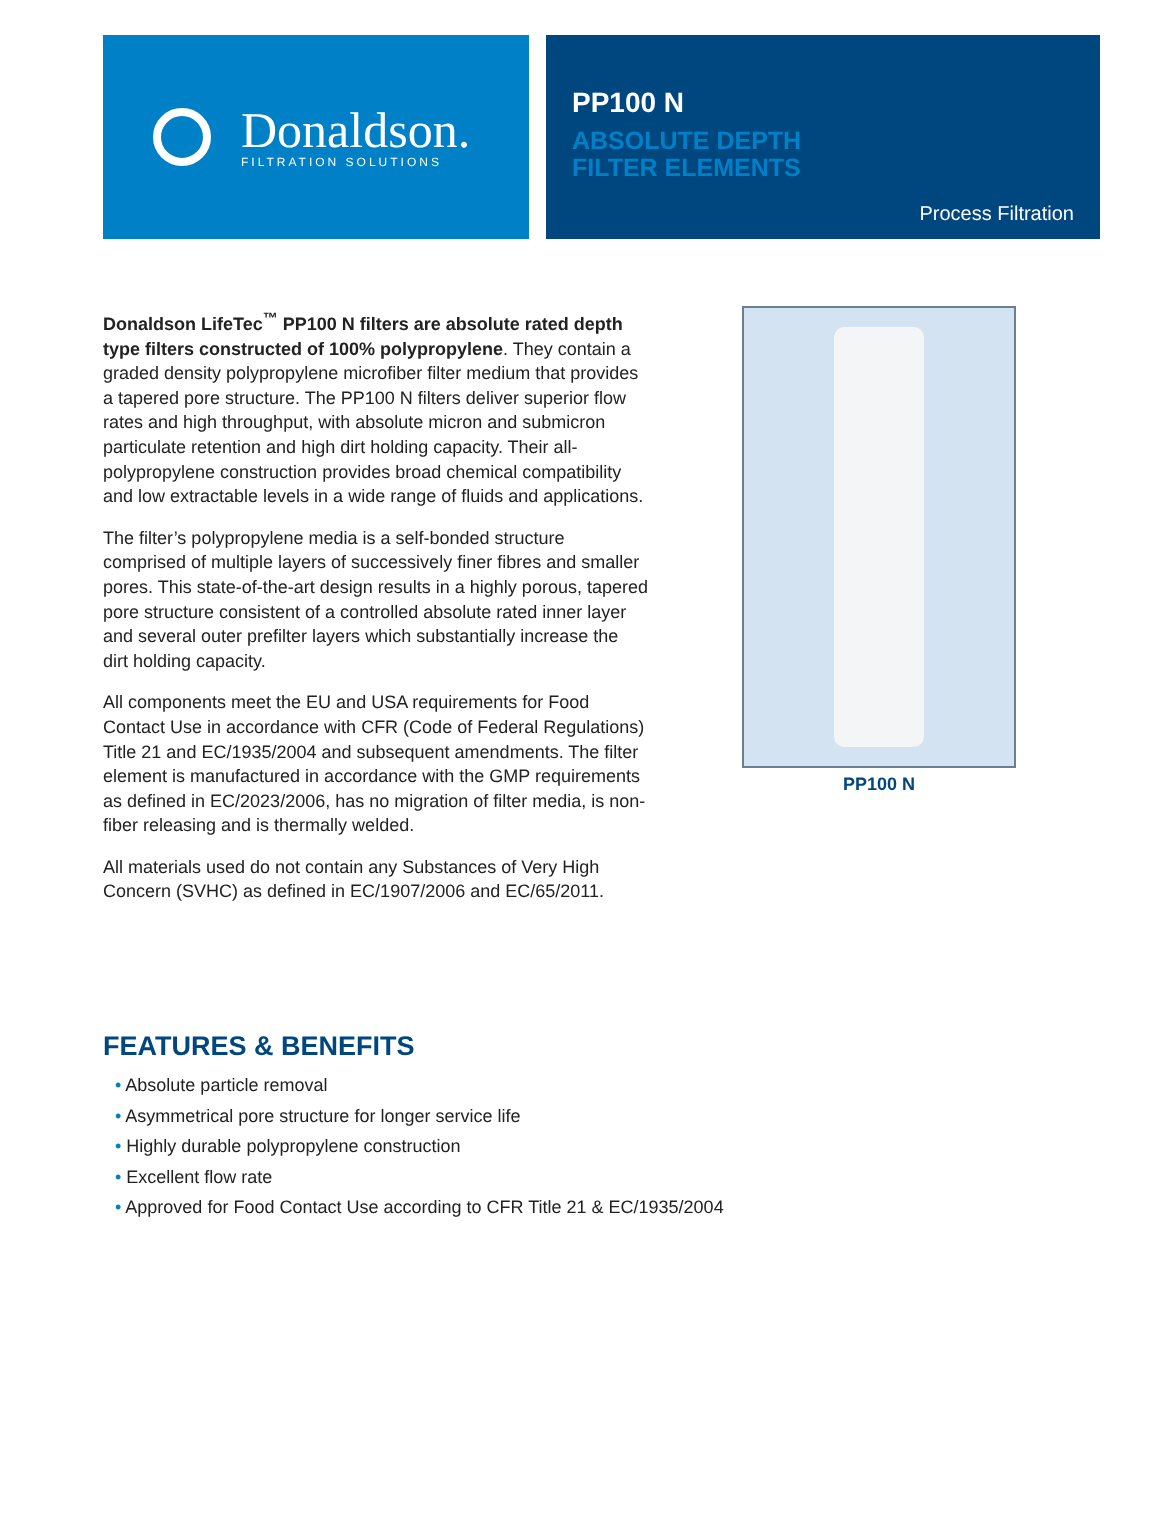Donaldson.
FILTRATION SOLUTIONS
PP100 N
ABSOLUTE DEPTH
FILTER ELEMENTS
Process Filtration
Donaldson LifeTec<sup>™</sup> PP100 N filters are absolute rated depth type filters constructed of 100% polypropylene. They contain a graded density polypropylene microfiber filter medium that provides a tapered pore structure. The PP100 N filters deliver superior flow rates and high throughput, with absolute micron and submicron particulate retention and high dirt holding capacity. Their all-polypropylene construction provides broad chemical compatibility and low extractable levels in a wide range of fluids and applications.
The filter’s polypropylene media is a self-bonded structure comprised of multiple layers of successively finer fibres and smaller pores. This state-of-the-art design results in a highly porous, tapered pore structure consistent of a controlled absolute rated inner layer and several outer prefilter layers which substantially increase the dirt holding capacity.
All components meet the EU and USA requirements for Food Contact Use in accordance with CFR (Code of Federal Regulations) Title 21 and EC/1935/2004 and subsequent amendments. The filter element is manufactured in accordance with the GMP requirements as defined in EC/2023/2006, has no migration of filter media, is non-fiber releasing and is thermally welded.
All materials used do not contain any Substances of Very High Concern (SVHC) as defined in EC/1907/2006 and EC/65/2011.
PP100 N
FEATURES & BENEFITS
• Absolute particle removal
• Asymmetrical pore structure for longer service life
• Highly durable polypropylene construction
• Excellent flow rate
• Approved for Food Contact Use according to CFR Title 21 & EC/1935/2004